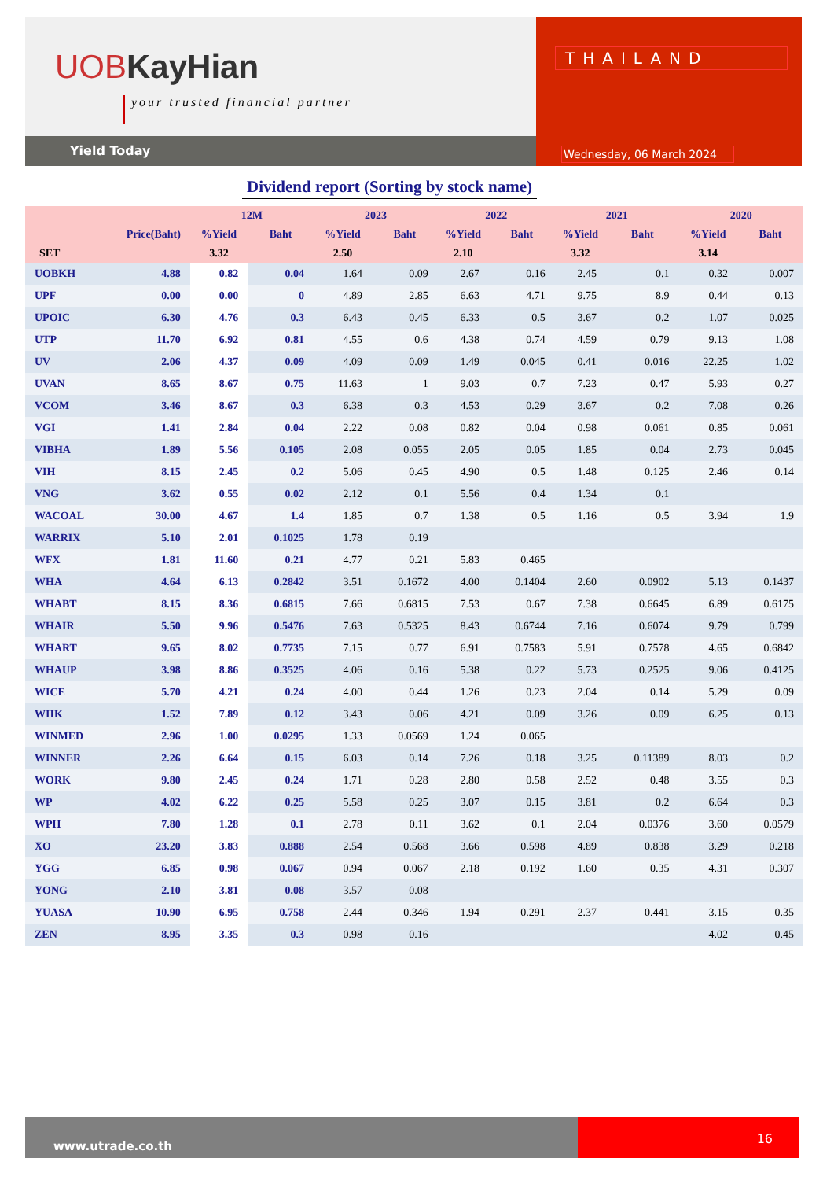UOB KayHian
your trusted financial partner
Yield Today
THAILAND
Wednesday, 06 March 2024
Dividend report (Sorting by stock name)
| | | 12M | | 2023 | | 2022 | | 2021 | | 2020 | |
| --- | --- | --- | --- | --- | --- | --- | --- | --- | --- | --- | --- |
| | Price(Baht) | %Yield | Baht | %Yield | Baht | %Yield | Baht | %Yield | Baht | %Yield | Baht |
| SET | | 3.32 | | 2.50 | | 2.10 | | 3.32 | | 3.14 | |
| UOBKH | 4.88 | 0.82 | 0.04 | 1.64 | 0.09 | 2.67 | 0.16 | 2.45 | 0.1 | 0.32 | 0.007 |
| UPF | 0.00 | 0.00 | 0 | 4.89 | 2.85 | 6.63 | 4.71 | 9.75 | 8.9 | 0.44 | 0.13 |
| UPOIC | 6.30 | 4.76 | 0.3 | 6.43 | 0.45 | 6.33 | 0.5 | 3.67 | 0.2 | 1.07 | 0.025 |
| UTP | 11.70 | 6.92 | 0.81 | 4.55 | 0.6 | 4.38 | 0.74 | 4.59 | 0.79 | 9.13 | 1.08 |
| UV | 2.06 | 4.37 | 0.09 | 4.09 | 0.09 | 1.49 | 0.045 | 0.41 | 0.016 | 22.25 | 1.02 |
| UVAN | 8.65 | 8.67 | 0.75 | 11.63 | 1 | 9.03 | 0.7 | 7.23 | 0.47 | 5.93 | 0.27 |
| VCOM | 3.46 | 8.67 | 0.3 | 6.38 | 0.3 | 4.53 | 0.29 | 3.67 | 0.2 | 7.08 | 0.26 |
| VGI | 1.41 | 2.84 | 0.04 | 2.22 | 0.08 | 0.82 | 0.04 | 0.98 | 0.061 | 0.85 | 0.061 |
| VIBHA | 1.89 | 5.56 | 0.105 | 2.08 | 0.055 | 2.05 | 0.05 | 1.85 | 0.04 | 2.73 | 0.045 |
| VIH | 8.15 | 2.45 | 0.2 | 5.06 | 0.45 | 4.90 | 0.5 | 1.48 | 0.125 | 2.46 | 0.14 |
| VNG | 3.62 | 0.55 | 0.02 | 2.12 | 0.1 | 5.56 | 0.4 | 1.34 | 0.1 | | |
| WACOAL | 30.00 | 4.67 | 1.4 | 1.85 | 0.7 | 1.38 | 0.5 | 1.16 | 0.5 | 3.94 | 1.9 |
| WARRIX | 5.10 | 2.01 | 0.1025 | 1.78 | 0.19 | | | | | | |
| WFX | 1.81 | 11.60 | 0.21 | 4.77 | 0.21 | 5.83 | 0.465 | | | | |
| WHA | 4.64 | 6.13 | 0.2842 | 3.51 | 0.1672 | 4.00 | 0.1404 | 2.60 | 0.0902 | 5.13 | 0.1437 |
| WHABT | 8.15 | 8.36 | 0.6815 | 7.66 | 0.6815 | 7.53 | 0.67 | 7.38 | 0.6645 | 6.89 | 0.6175 |
| WHAIR | 5.50 | 9.96 | 0.5476 | 7.63 | 0.5325 | 8.43 | 0.6744 | 7.16 | 0.6074 | 9.79 | 0.799 |
| WHART | 9.65 | 8.02 | 0.7735 | 7.15 | 0.77 | 6.91 | 0.7583 | 5.91 | 0.7578 | 4.65 | 0.6842 |
| WHAUP | 3.98 | 8.86 | 0.3525 | 4.06 | 0.16 | 5.38 | 0.22 | 5.73 | 0.2525 | 9.06 | 0.4125 |
| WICE | 5.70 | 4.21 | 0.24 | 4.00 | 0.44 | 1.26 | 0.23 | 2.04 | 0.14 | 5.29 | 0.09 |
| WIIK | 1.52 | 7.89 | 0.12 | 3.43 | 0.06 | 4.21 | 0.09 | 3.26 | 0.09 | 6.25 | 0.13 |
| WINMED | 2.96 | 1.00 | 0.0295 | 1.33 | 0.0569 | 1.24 | 0.065 | | | | |
| WINNER | 2.26 | 6.64 | 0.15 | 6.03 | 0.14 | 7.26 | 0.18 | 3.25 | 0.11389 | 8.03 | 0.2 |
| WORK | 9.80 | 2.45 | 0.24 | 1.71 | 0.28 | 2.80 | 0.58 | 2.52 | 0.48 | 3.55 | 0.3 |
| WP | 4.02 | 6.22 | 0.25 | 5.58 | 0.25 | 3.07 | 0.15 | 3.81 | 0.2 | 6.64 | 0.3 |
| WPH | 7.80 | 1.28 | 0.1 | 2.78 | 0.11 | 3.62 | 0.1 | 2.04 | 0.0376 | 3.60 | 0.0579 |
| XO | 23.20 | 3.83 | 0.888 | 2.54 | 0.568 | 3.66 | 0.598 | 4.89 | 0.838 | 3.29 | 0.218 |
| YGG | 6.85 | 0.98 | 0.067 | 0.94 | 0.067 | 2.18 | 0.192 | 1.60 | 0.35 | 4.31 | 0.307 |
| YONG | 2.10 | 3.81 | 0.08 | 3.57 | 0.08 | | | | | | |
| YUASA | 10.90 | 6.95 | 0.758 | 2.44 | 0.346 | 1.94 | 0.291 | 2.37 | 0.441 | 3.15 | 0.35 |
| ZEN | 8.95 | 3.35 | 0.3 | 0.98 | 0.16 | | | | | 4.02 | 0.45 |
www.utrade.co.th
16